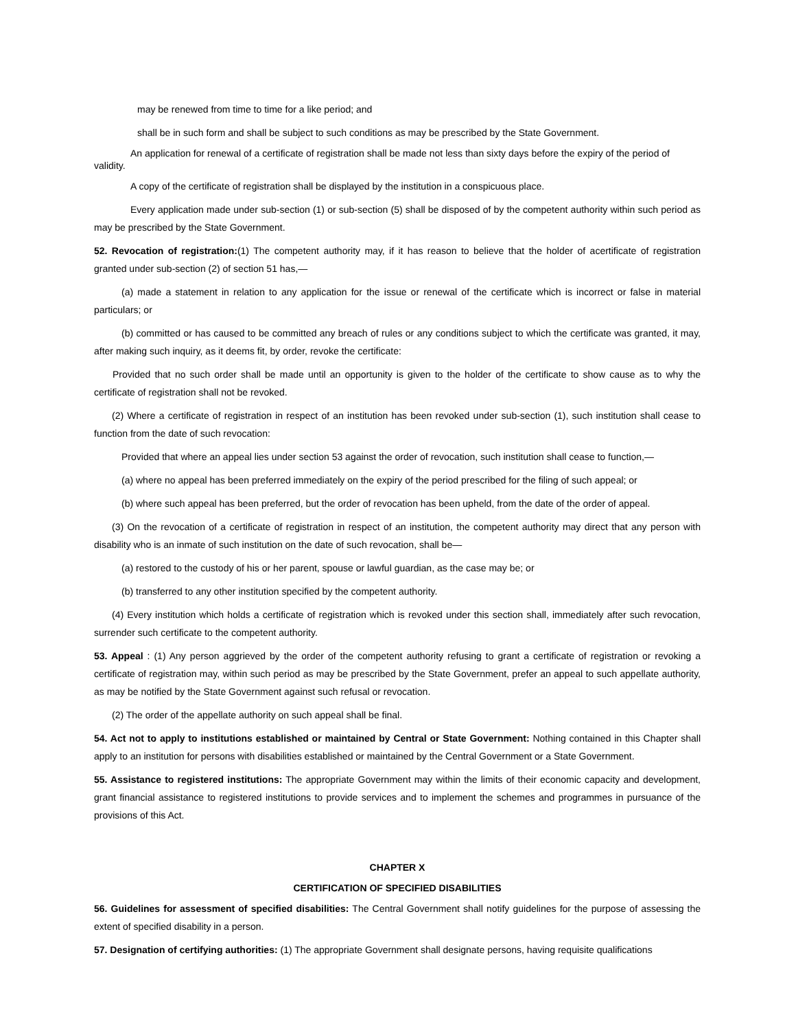may be renewed from time to time for a like period; and
shall be in such form and shall be subject to such conditions as may be prescribed by the State Government.
An application for renewal of a certificate of registration shall be made not less than sixty days before the expiry of the period of
validity.
A copy of the certificate of registration shall be displayed by the institution in a conspicuous place.
Every application made under sub-section (1) or sub-section (5) shall be disposed of by the competent authority within such period as may be prescribed by the State Government.
52. Revocation of registration:(1) The competent authority may, if it has reason to believe that the holder of acertificate of registration granted under sub-section (2) of section 51 has,—
(a) made a statement in relation to any application for the issue or renewal of the certificate which is incorrect or false in material particulars; or
(b) committed or has caused to be committed any breach of rules or any conditions subject to which the certificate was granted, it may, after making such inquiry, as it deems fit, by order, revoke the certificate:
Provided that no such order shall be made until an opportunity is given to the holder of the certificate to show cause as to why the certificate of registration shall not be revoked.
(2) Where a certificate of registration in respect of an institution has been revoked under sub-section (1), such institution shall cease to function from the date of such revocation:
Provided that where an appeal lies under section 53 against the order of revocation, such institution shall cease to function,—
(a) where no appeal has been preferred immediately on the expiry of the period prescribed for the filing of such appeal; or
(b) where such appeal has been preferred, but the order of revocation has been upheld, from the date of the order of appeal.
(3) On the revocation of a certificate of registration in respect of an institution, the competent authority may direct that any person with disability who is an inmate of such institution on the date of such revocation, shall be—
(a) restored to the custody of his or her parent, spouse or lawful guardian, as the case may be; or
(b) transferred to any other institution specified by the competent authority.
(4) Every institution which holds a certificate of registration which is revoked under this section shall, immediately after such revocation, surrender such certificate to the competent authority.
53. Appeal : (1) Any person aggrieved by the order of the competent authority refusing to grant a certificate of registration or revoking a certificate of registration may, within such period as may be prescribed by the State Government, prefer an appeal to such appellate authority, as may be notified by the State Government against such refusal or revocation.
(2) The order of the appellate authority on such appeal shall be final.
54. Act not to apply to institutions established or maintained by Central or State Government: Nothing contained in this Chapter shall apply to an institution for persons with disabilities established or maintained by the Central Government or a State Government.
55. Assistance to registered institutions: The appropriate Government may within the limits of their economic capacity and development, grant financial assistance to registered institutions to provide services and to implement the schemes and programmes in pursuance of the provisions of this Act.
CHAPTER X
CERTIFICATION OF SPECIFIED DISABILITIES
56. Guidelines for assessment of specified disabilities: The Central Government shall notify guidelines for the purpose of assessing the extent of specified disability in a person.
57. Designation of certifying authorities: (1) The appropriate Government shall designate persons, having requisite qualifications